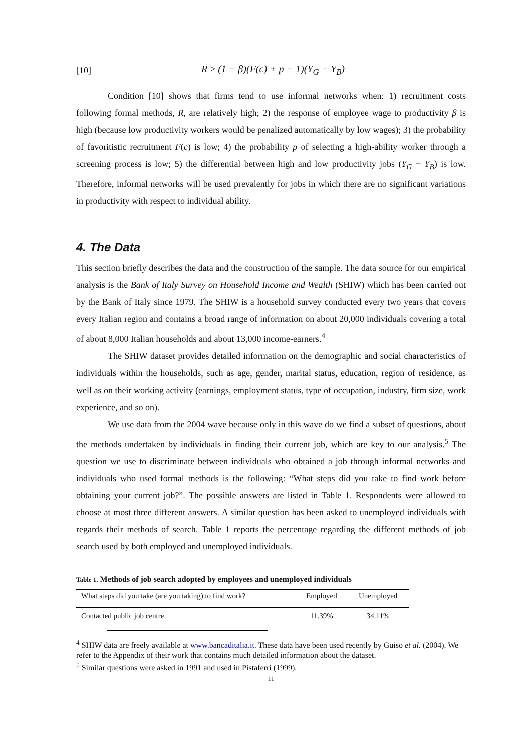[10] R ≥ (1 − β)(F(c) + p − 1)(Y<sub>G</sub> − Y<sub>B</sub>)
Condition [10] shows that firms tend to use informal networks when: 1) recruitment costs following formal methods, R, are relatively high; 2) the response of employee wage to productivity β is high (because low productivity workers would be penalized automatically by low wages); 3) the probability of favoritistic recruitment F(c) is low; 4) the probability p of selecting a high-ability worker through a screening process is low; 5) the differential between high and low productivity jobs (Y<sub>G</sub> − Y<sub>B</sub>) is low. Therefore, informal networks will be used prevalently for jobs in which there are no significant variations in productivity with respect to individual ability.
4. The Data
This section briefly describes the data and the construction of the sample. The data source for our empirical analysis is the Bank of Italy Survey on Household Income and Wealth (SHIW) which has been carried out by the Bank of Italy since 1979. The SHIW is a household survey conducted every two years that covers every Italian region and contains a broad range of information on about 20,000 individuals covering a total of about 8,000 Italian households and about 13,000 income-earners.<sup>4</sup>
The SHIW dataset provides detailed information on the demographic and social characteristics of individuals within the households, such as age, gender, marital status, education, region of residence, as well as on their working activity (earnings, employment status, type of occupation, industry, firm size, work experience, and so on).
We use data from the 2004 wave because only in this wave do we find a subset of questions, about the methods undertaken by individuals in finding their current job, which are key to our analysis.<sup>5</sup> The question we use to discriminate between individuals who obtained a job through informal networks and individuals who used formal methods is the following: “What steps did you take to find work before obtaining your current job?”. The possible answers are listed in Table 1. Respondents were allowed to choose at most three different answers. A similar question has been asked to unemployed individuals with regards their methods of search. Table 1 reports the percentage regarding the different methods of job search used by both employed and unemployed individuals.
Table 1. Methods of job search adopted by employees and unemployed individuals
| What steps did you take (are you taking) to find work? | Employed | Unemployed |
| --- | --- | --- |
| Contacted public job centre | 11.39% | 34.11% |
<sup>4</sup> SHIW data are freely available at www.bancaditalia.it. These data have been used recently by Guiso et al. (2004). We refer to the Appendix of their work that contains much detailed information about the dataset.
<sup>5</sup> Similar questions were asked in 1991 and used in Pistaferri (1999).
11